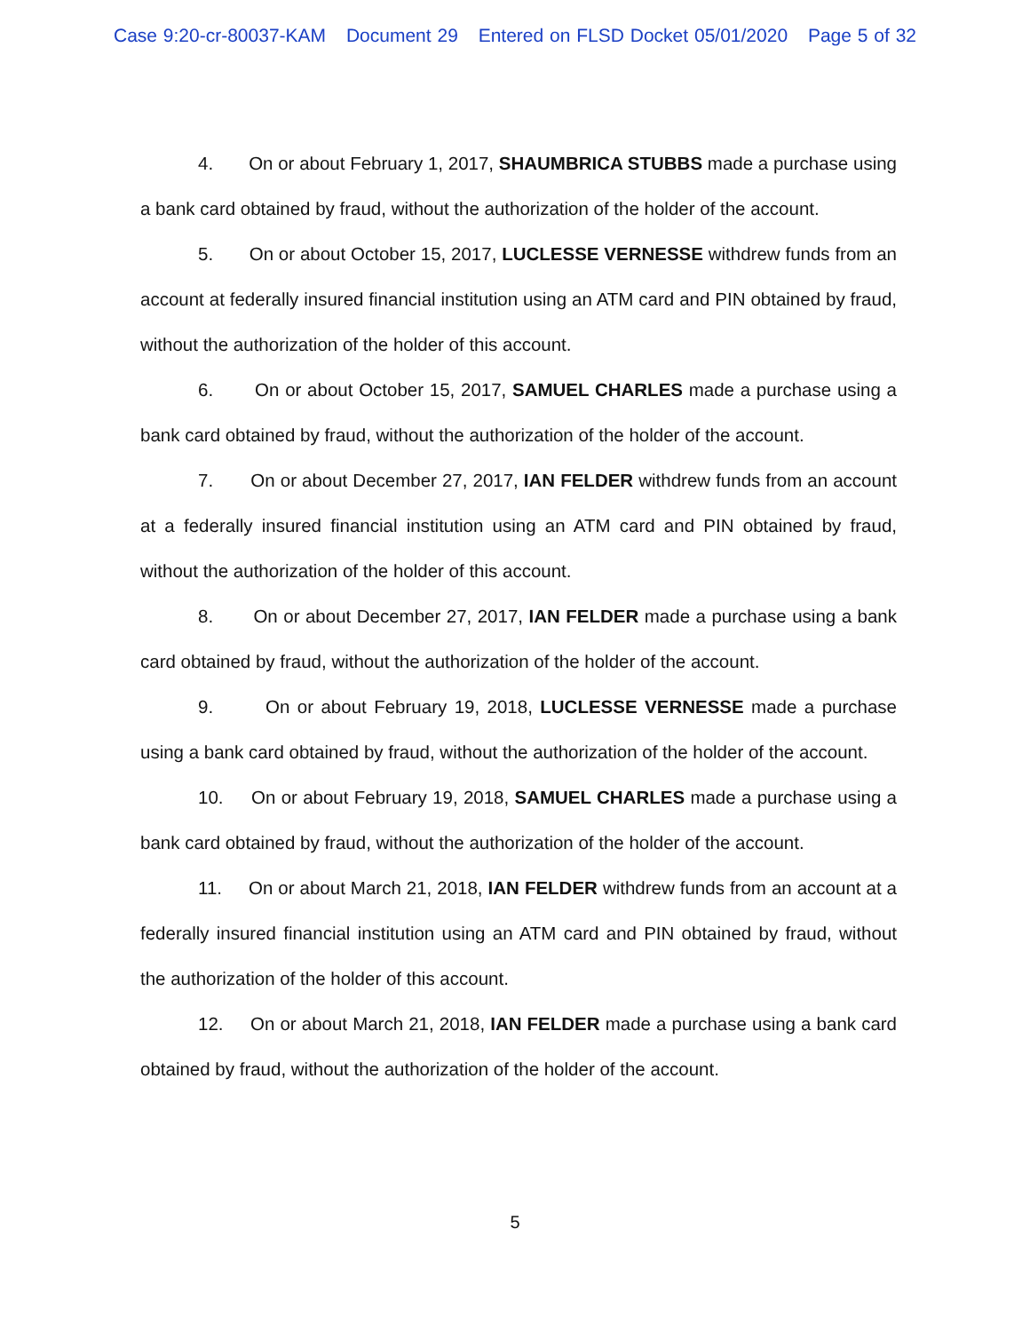Case 9:20-cr-80037-KAM Document 29 Entered on FLSD Docket 05/01/2020 Page 5 of 32
4. On or about February 1, 2017, SHAUMBRICA STUBBS made a purchase using a bank card obtained by fraud, without the authorization of the holder of the account.
5. On or about October 15, 2017, LUCLESSE VERNESSE withdrew funds from an account at federally insured financial institution using an ATM card and PIN obtained by fraud, without the authorization of the holder of this account.
6. On or about October 15, 2017, SAMUEL CHARLES made a purchase using a bank card obtained by fraud, without the authorization of the holder of the account.
7. On or about December 27, 2017, IAN FELDER withdrew funds from an account at a federally insured financial institution using an ATM card and PIN obtained by fraud, without the authorization of the holder of this account.
8. On or about December 27, 2017, IAN FELDER made a purchase using a bank card obtained by fraud, without the authorization of the holder of the account.
9. On or about February 19, 2018, LUCLESSE VERNESSE made a purchase using a bank card obtained by fraud, without the authorization of the holder of the account.
10. On or about February 19, 2018, SAMUEL CHARLES made a purchase using a bank card obtained by fraud, without the authorization of the holder of the account.
11. On or about March 21, 2018, IAN FELDER withdrew funds from an account at a federally insured financial institution using an ATM card and PIN obtained by fraud, without the authorization of the holder of this account.
12. On or about March 21, 2018, IAN FELDER made a purchase using a bank card obtained by fraud, without the authorization of the holder of the account.
5